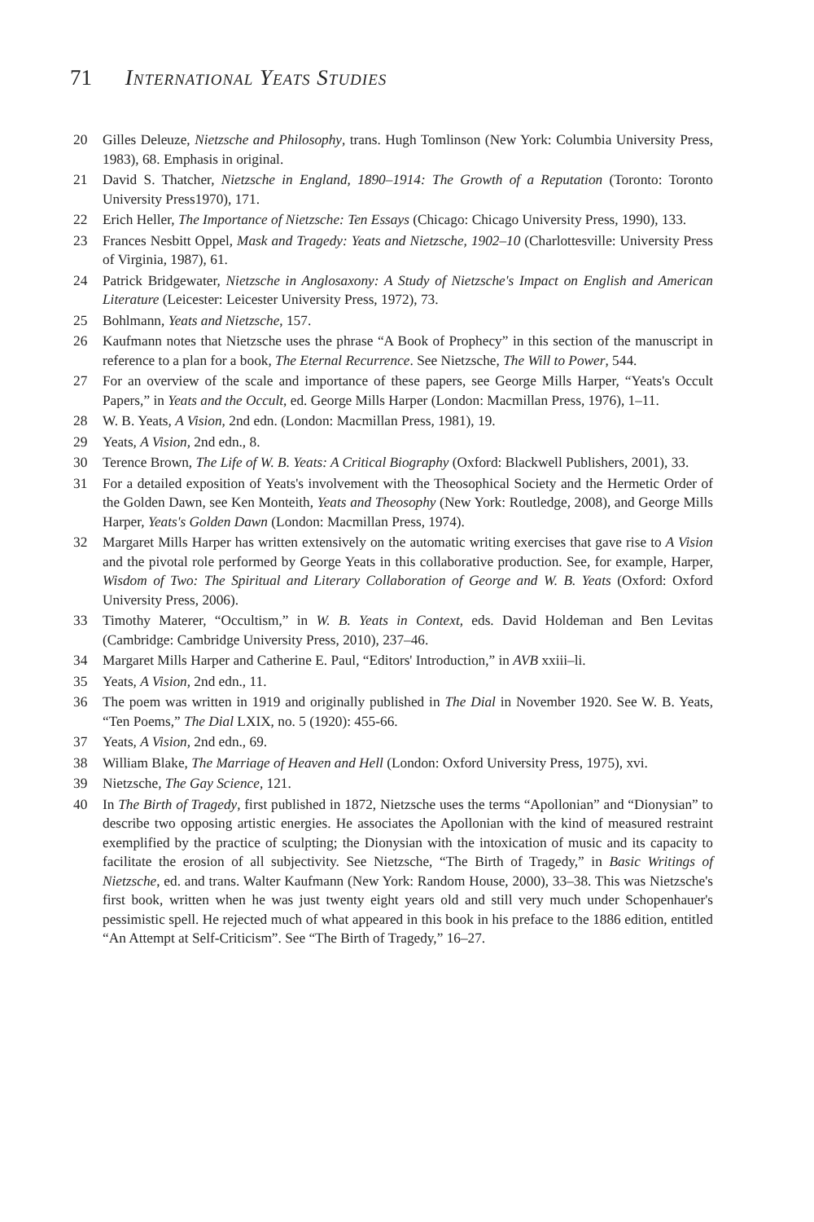71 International Yeats Studies
20 Gilles Deleuze, Nietzsche and Philosophy, trans. Hugh Tomlinson (New York: Columbia University Press, 1983), 68. Emphasis in original.
21 David S. Thatcher, Nietzsche in England, 1890–1914: The Growth of a Reputation (Toronto: Toronto University Press1970), 171.
22 Erich Heller, The Importance of Nietzsche: Ten Essays (Chicago: Chicago University Press, 1990), 133.
23 Frances Nesbitt Oppel, Mask and Tragedy: Yeats and Nietzsche, 1902–10 (Charlottesville: University Press of Virginia, 1987), 61.
24 Patrick Bridgewater, Nietzsche in Anglosaxony: A Study of Nietzsche's Impact on English and American Literature (Leicester: Leicester University Press, 1972), 73.
25 Bohlmann, Yeats and Nietzsche, 157.
26 Kaufmann notes that Nietzsche uses the phrase “A Book of Prophecy” in this section of the manuscript in reference to a plan for a book, The Eternal Recurrence. See Nietzsche, The Will to Power, 544.
27 For an overview of the scale and importance of these papers, see George Mills Harper, “Yeats's Occult Papers,” in Yeats and the Occult, ed. George Mills Harper (London: Macmillan Press, 1976), 1–11.
28 W. B. Yeats, A Vision, 2nd edn. (London: Macmillan Press, 1981), 19.
29 Yeats, A Vision, 2nd edn., 8.
30 Terence Brown, The Life of W. B. Yeats: A Critical Biography (Oxford: Blackwell Publishers, 2001), 33.
31 For a detailed exposition of Yeats's involvement with the Theosophical Society and the Hermetic Order of the Golden Dawn, see Ken Monteith, Yeats and Theosophy (New York: Routledge, 2008), and George Mills Harper, Yeats's Golden Dawn (London: Macmillan Press, 1974).
32 Margaret Mills Harper has written extensively on the automatic writing exercises that gave rise to A Vision and the pivotal role performed by George Yeats in this collaborative production. See, for example, Harper, Wisdom of Two: The Spiritual and Literary Collaboration of George and W. B. Yeats (Oxford: Oxford University Press, 2006).
33 Timothy Materer, “Occultism,” in W. B. Yeats in Context, eds. David Holdeman and Ben Levitas (Cambridge: Cambridge University Press, 2010), 237–46.
34 Margaret Mills Harper and Catherine E. Paul, “Editors' Introduction,” in AVB xxiii–li.
35 Yeats, A Vision, 2nd edn., 11.
36 The poem was written in 1919 and originally published in The Dial in November 1920. See W. B. Yeats, “Ten Poems,” The Dial LXIX, no. 5 (1920): 455-66.
37 Yeats, A Vision, 2nd edn., 69.
38 William Blake, The Marriage of Heaven and Hell (London: Oxford University Press, 1975), xvi.
39 Nietzsche, The Gay Science, 121.
40 In The Birth of Tragedy, first published in 1872, Nietzsche uses the terms “Apollonian” and “Dionysian” to describe two opposing artistic energies. He associates the Apollonian with the kind of measured restraint exemplified by the practice of sculpting; the Dionysian with the intoxication of music and its capacity to facilitate the erosion of all subjectivity. See Nietzsche, “The Birth of Tragedy,” in Basic Writings of Nietzsche, ed. and trans. Walter Kaufmann (New York: Random House, 2000), 33–38. This was Nietzsche's first book, written when he was just twenty eight years old and still very much under Schopenhauer's pessimistic spell. He rejected much of what appeared in this book in his preface to the 1886 edition, entitled “An Attempt at Self-Criticism”. See “The Birth of Tragedy,” 16–27.